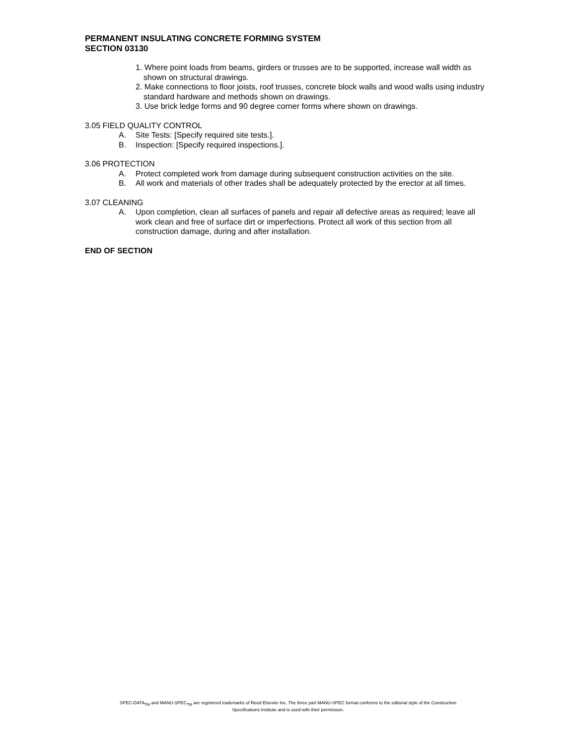PERMANENT INSULATING CONCRETE FORMING SYSTEM
SECTION 03130
1. Where point loads from beams, girders or trusses are to be supported, increase wall width as shown on structural drawings.
2. Make connections to floor joists, roof trusses, concrete block walls and wood walls using industry standard hardware and methods shown on drawings.
3. Use brick ledge forms and 90 degree corner forms where shown on drawings.
3.05 FIELD QUALITY CONTROL
A. Site Tests: [Specify required site tests.].
B. Inspection: [Specify required inspections.].
3.06 PROTECTION
A. Protect completed work from damage during subsequent construction activities on the site.
B. All work and materials of other trades shall be adequately protected by the erector at all times.
3.07 CLEANING
A. Upon completion, clean all surfaces of panels and repair all defective areas as required; leave all work clean and free of surface dirt or imperfections. Protect all work of this section from all construction damage, during and after installation.
END OF SECTION
SPEC-DATA<sub>TM</sub> and MANU-SPEC<sub>TM</sub> are registered trademarks of Reed Elsevier Inc. The three part MANU-SPEC format conforms to the editorial style of the Construction
Specifications Institute and is used with their permission.